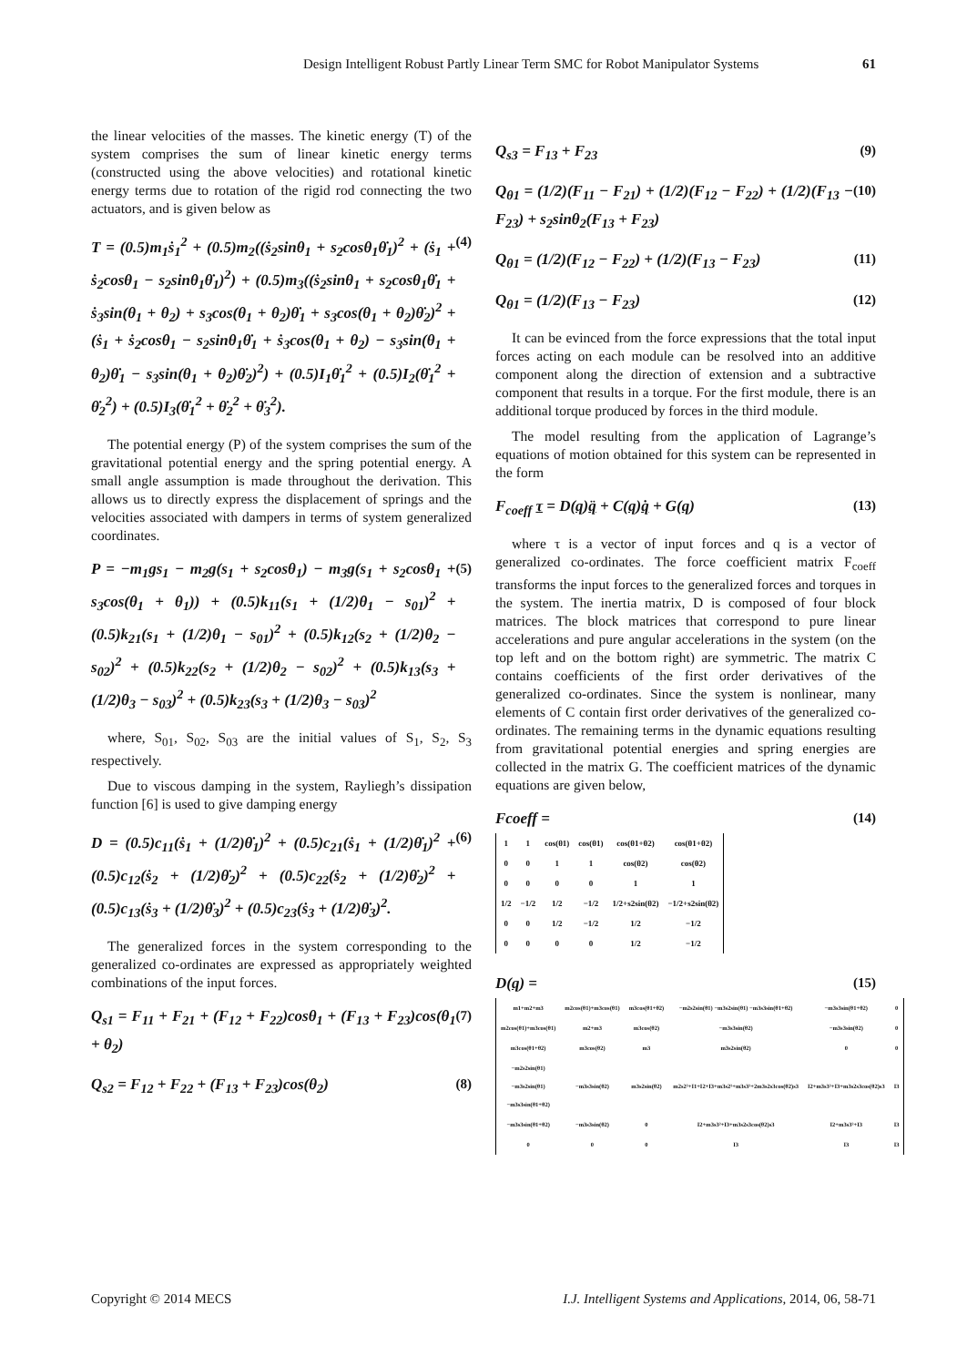Design Intelligent Robust Partly Linear Term SMC for Robot Manipulator Systems 61
the linear velocities of the masses. The kinetic energy (T) of the system comprises the sum of linear kinetic energy terms (constructed using the above velocities) and rotational kinetic energy terms due to rotation of the rigid rod connecting the two actuators, and is given below as
T = (0.5)m<sub>1</sub>ṡ<sub>1</sub><sup>2</sup> + (0.5)m<sub>2</sub>((ṡ<sub>2</sub>sinθ<sub>1</sub> + s<sub>2</sub>cosθ<sub>1</sub>θ̇<sub>1</sub>)<sup>2</sup> + (ṡ<sub>1</sub> + ṡ<sub>2</sub>cosθ<sub>1</sub> − s<sub>2</sub>sinθ<sub>1</sub>θ̇<sub>1</sub>)<sup>2</sup>) + (0.5)m<sub>3</sub>((ṡ<sub>2</sub>sinθ<sub>1</sub> + s<sub>2</sub>cosθ<sub>1</sub>θ̇<sub>1</sub> + ṡ<sub>3</sub>sin(θ<sub>1</sub> + θ<sub>2</sub>) + s<sub>3</sub>cos(θ<sub>1</sub> + θ<sub>2</sub>)θ̇<sub>1</sub> + s<sub>3</sub>cos(θ<sub>1</sub> + θ<sub>2</sub>)θ̇<sub>2</sub>)<sup>2</sup> + (ṡ<sub>1</sub> + ṡ<sub>2</sub>cosθ<sub>1</sub> − s<sub>2</sub>sinθ<sub>1</sub>θ̇<sub>1</sub> + ṡ<sub>3</sub>cos(θ<sub>1</sub> + θ<sub>2</sub>) − s<sub>3</sub>sin(θ<sub>1</sub> + θ<sub>2</sub>)θ̇<sub>1</sub> − s<sub>3</sub>sin(θ<sub>1</sub> + θ<sub>2</sub>)θ̇<sub>2</sub>)<sup>2</sup>) + (0.5)I<sub>1</sub>θ̇<sub>1</sub><sup>2</sup> + (0.5)I<sub>2</sub>(θ̇<sub>1</sub><sup>2</sup> + θ̇<sub>2</sub><sup>2</sup>) + (0.5)I<sub>3</sub>(θ̇<sub>1</sub><sup>2</sup> + θ̇<sub>2</sub><sup>2</sup> + θ̇<sub>3</sub><sup>2</sup>).
(4)
The potential energy (P) of the system comprises the sum of the gravitational potential energy and the spring potential energy. A small angle assumption is made throughout the derivation. This allows us to directly express the displacement of springs and the velocities associated with dampers in terms of system generalized coordinates.
P = −m<sub>1</sub>gs<sub>1</sub> − m<sub>2</sub>g(s<sub>1</sub> + s<sub>2</sub>cosθ<sub>1</sub>) − m<sub>3</sub>g(s<sub>1</sub> + s<sub>2</sub>cosθ<sub>1</sub> + s<sub>3</sub>cos(θ<sub>1</sub> + θ<sub>1</sub>)) + (0.5)k<sub>11</sub>(s<sub>1</sub> + (1/2)θ<sub>1</sub> − s<sub>01</sub>)<sup>2</sup> + (0.5)k<sub>21</sub>(s<sub>1</sub> + (1/2)θ<sub>1</sub> − s<sub>01</sub>)<sup>2</sup> + (0.5)k<sub>12</sub>(s<sub>2</sub> + (1/2)θ<sub>2</sub> − s<sub>02</sub>)<sup>2</sup> + (0.5)k<sub>22</sub>(s<sub>2</sub> + (1/2)θ<sub>2</sub> − s<sub>02</sub>)<sup>2</sup> + (0.5)k<sub>13</sub>(s<sub>3</sub> + (1/2)θ<sub>3</sub> − s<sub>03</sub>)<sup>2</sup> + (0.5)k<sub>23</sub>(s<sub>3</sub> + (1/2)θ<sub>3</sub> − s<sub>03</sub>)<sup>2</sup>
(5)
where, S<sub>01</sub>, S<sub>02</sub>, S<sub>03</sub> are the initial values of S<sub>1</sub>, S<sub>2</sub>, S<sub>3</sub> respectively.
Due to viscous damping in the system, Rayliegh’s dissipation function [6] is used to give damping energy
D = (0.5)c<sub>11</sub>(ṡ<sub>1</sub> + (1/2)θ̇<sub>1</sub>)<sup>2</sup> + (0.5)c<sub>21</sub>(ṡ<sub>1</sub> + (1/2)θ̇<sub>1</sub>)<sup>2</sup> + (0.5)c<sub>12</sub>(ṡ<sub>2</sub> + (1/2)θ̇<sub>2</sub>)<sup>2</sup> + (0.5)c<sub>22</sub>(ṡ<sub>2</sub> + (1/2)θ̇<sub>2</sub>)<sup>2</sup> + (0.5)c<sub>13</sub>(ṡ<sub>3</sub> + (1/2)θ̇<sub>3</sub>)<sup>2</sup> + (0.5)c<sub>23</sub>(ṡ<sub>3</sub> + (1/2)θ̇<sub>3</sub>)<sup>2</sup>.
(6)
The generalized forces in the system corresponding to the generalized co-ordinates are expressed as appropriately weighted combinations of the input forces.
Q<sub>s1</sub> = F<sub>11</sub> + F<sub>21</sub> + (F<sub>12</sub> + F<sub>22</sub>)cosθ<sub>1</sub> + (F<sub>13</sub> + F<sub>23</sub>)cos(θ<sub>1</sub> + θ<sub>2</sub>)
(7)
Q<sub>s2</sub> = F<sub>12</sub> + F<sub>22</sub> + (F<sub>13</sub> + F<sub>23</sub>)cos(θ<sub>2</sub>)
(8)
Q<sub>s3</sub> = F<sub>13</sub> + F<sub>23</sub> (9)
Q<sub>θ1</sub> = (1/2)(F<sub>11</sub> − F<sub>21</sub>) + (1/2)(F<sub>12</sub> − F<sub>22</sub>) + (1/2)(F<sub>13</sub> − F<sub>23</sub>) + s<sub>2</sub>sinθ<sub>2</sub>(F<sub>13</sub> + F<sub>23</sub>)
(10)
Q<sub>θ1</sub> = (1/2)(F<sub>12</sub> − F<sub>22</sub>) + (1/2)(F<sub>13</sub> − F<sub>23</sub>)
(11)
Q<sub>θ1</sub> = (1/2)(F<sub>13</sub> − F<sub>23</sub>) (12)
It can be evinced from the force expressions that the total input forces acting on each module can be resolved into an additive component along the direction of extension and a subtractive component that results in a torque. For the first module, there is an additional torque produced by forces in the third module.
The model resulting from the application of Lagrange’s equations of motion obtained for this system can be represented in the form
F<sub>coeff</sub> τ = D(q)q̈ + C(q)q̇ + G(q)
(13)
where τ is a vector of input forces and q is a vector of generalized co-ordinates. The force coefficient matrix F<sub>coeff</sub> transforms the input forces to the generalized forces and torques in the system. The inertia matrix, D is composed of four block matrices. The block matrices that correspond to pure linear accelerations and pure angular accelerations in the system (on the top left and on the bottom right) are symmetric. The matrix C contains coefficients of the first order derivatives of the generalized co-ordinates. Since the system is nonlinear, many elements of C contain first order derivatives of the generalized co-ordinates. The remaining terms in the dynamic equations resulting from gravitational potential energies and spring energies are collected in the matrix G. The coefficient matrices of the dynamic equations are given below,
Fcoeff = (14)
| 1 | 1 | cos(θ1) | cos(θ1) | cos(θ1+θ2) | cos(θ1+θ2) |
| 0 | 0 | 1 | 1 | cos(θ2) | cos(θ2) |
| 0 | 0 | 0 | 0 | 1 | 1 |
| 1/2 | −1/2 | 1/2 | −1/2 | 1/2+s2sin(θ2) | −1/2+s2sin(θ2) |
| 0 | 0 | 1/2 | −1/2 | 1/2 | −1/2 |
| 0 | 0 | 0 | 0 | 1/2 | −1/2 |
D(q) = (15)
| m1+m2+m3 | m2cos(θ1)+m3cos(θ1) | m3cos(θ1+θ2) | −m2s2sin(θ1) −m3s2sin(θ1) −m3s3sin(θ1+θ2) | −m3s3sin(θ1+θ2) | 0 |
| m2cos(θ1)+m3cos(θ1) | m2+m3 | m3cos(θ2) | −m3s3sin(θ2) | −m3s3sin(θ2) | 0 |
| m3cos(θ1+θ2) | m3cos(θ2) | m3 | m3s2sin(θ2) | 0 | 0 |
| −m2s2sin(θ1) −m3s2sin(θ1) −m3s3sin(θ1+θ2) | −m3s3sin(θ2) | m3s2sin(θ2) | m2s2²+I1+I2+I3+m3s2²+m3s3²+2m3s2s3cos(θ2)s3 | I2+m3s3²+I3+m3s2s3cos(θ2)s3 | I3 |
| −m3s3sin(θ1+θ2) | −m3s3sin(θ2) | 0 | I2+m3s3²+I3+m3s2s3cos(θ2)s3 | I2+m3s3²+I3 | I3 |
| 0 | 0 | 0 | I3 | I3 | I3 |
Copyright © 2014 MECS I.J. Intelligent Systems and Applications, 2014, 06, 58-71